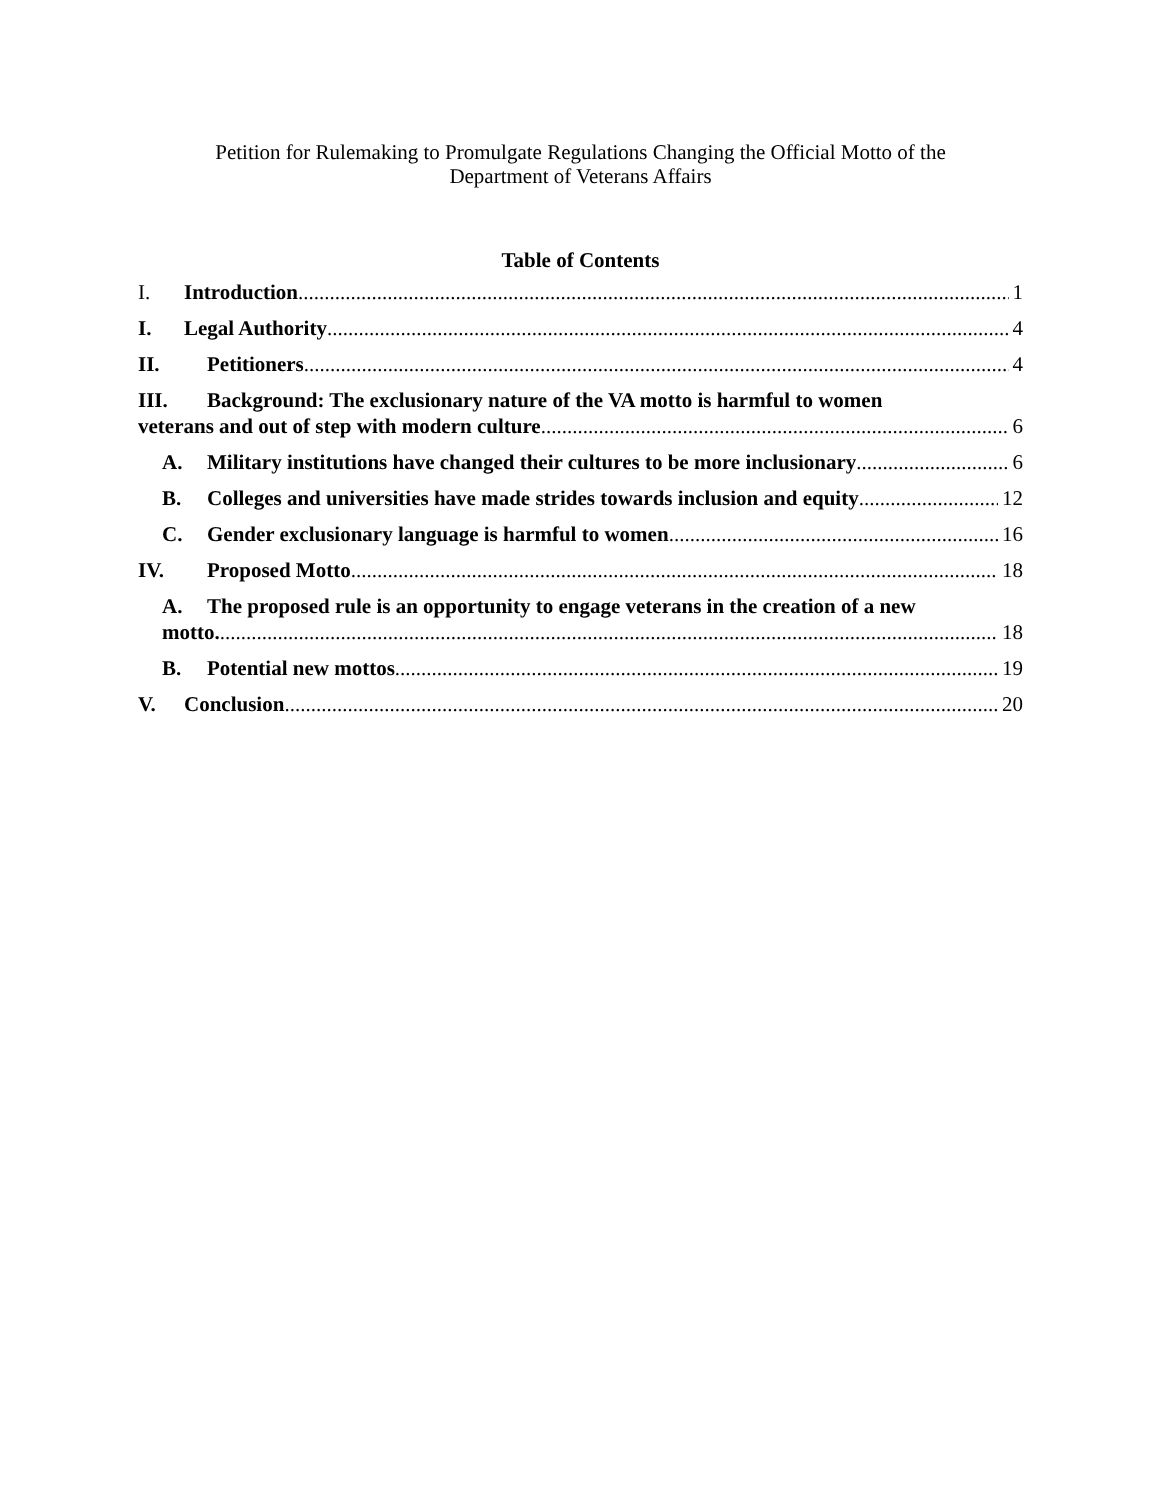Petition for Rulemaking to Promulgate Regulations Changing the Official Motto of the
Department of Veterans Affairs
Table of Contents
I. Introduction 1
I. Legal Authority 4
II. Petitioners 4
III. Background: The exclusionary nature of the VA motto is harmful to women
veterans and out of step with modern culture 6
A. Military institutions have changed their cultures to be more inclusionary 6
B. Colleges and universities have made strides towards inclusion and equity 12
C. Gender exclusionary language is harmful to women 16
IV. Proposed Motto 18
A. The proposed rule is an opportunity to engage veterans in the creation of a new
motto. 18
B. Potential new mottos 19
V. Conclusion 20